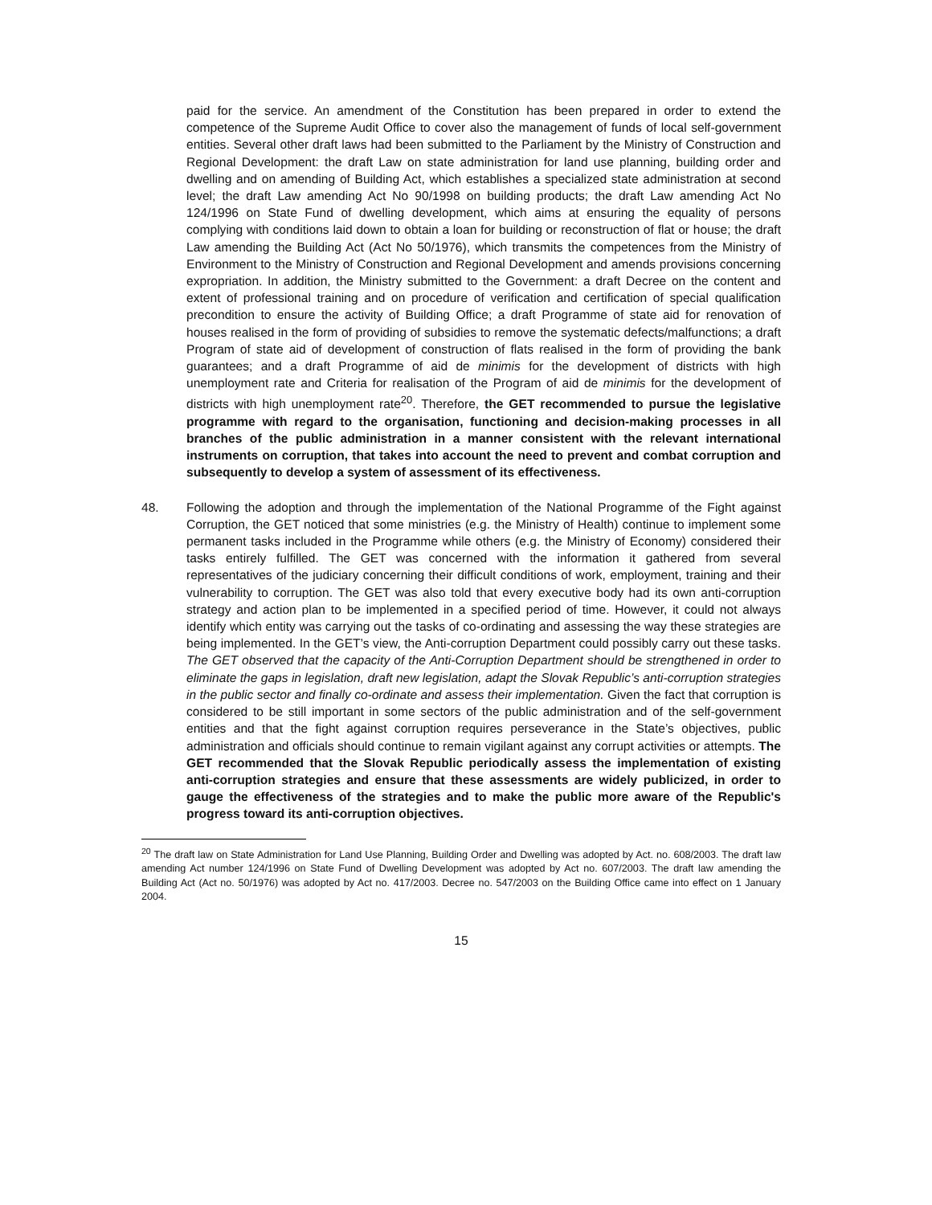paid for the service. An amendment of the Constitution has been prepared in order to extend the competence of the Supreme Audit Office to cover also the management of funds of local self-government entities. Several other draft laws had been submitted to the Parliament by the Ministry of Construction and Regional Development: the draft Law on state administration for land use planning, building order and dwelling and on amending of Building Act, which establishes a specialized state administration at second level; the draft Law amending Act No 90/1998 on building products; the draft Law amending Act No 124/1996 on State Fund of dwelling development, which aims at ensuring the equality of persons complying with conditions laid down to obtain a loan for building or reconstruction of flat or house; the draft Law amending the Building Act (Act No 50/1976), which transmits the competences from the Ministry of Environment to the Ministry of Construction and Regional Development and amends provisions concerning expropriation. In addition, the Ministry submitted to the Government: a draft Decree on the content and extent of professional training and on procedure of verification and certification of special qualification precondition to ensure the activity of Building Office; a draft Programme of state aid for renovation of houses realised in the form of providing of subsidies to remove the systematic defects/malfunctions; a draft Program of state aid of development of construction of flats realised in the form of providing the bank guarantees; and a draft Programme of aid de minimis for the development of districts with high unemployment rate and Criteria for realisation of the Program of aid de minimis for the development of districts with high unemployment rate<sup>20</sup>. Therefore, the GET recommended to pursue the legislative programme with regard to the organisation, functioning and decision-making processes in all branches of the public administration in a manner consistent with the relevant international instruments on corruption, that takes into account the need to prevent and combat corruption and subsequently to develop a system of assessment of its effectiveness.
48. Following the adoption and through the implementation of the National Programme of the Fight against Corruption, the GET noticed that some ministries (e.g. the Ministry of Health) continue to implement some permanent tasks included in the Programme while others (e.g. the Ministry of Economy) considered their tasks entirely fulfilled. The GET was concerned with the information it gathered from several representatives of the judiciary concerning their difficult conditions of work, employment, training and their vulnerability to corruption. The GET was also told that every executive body had its own anti-corruption strategy and action plan to be implemented in a specified period of time. However, it could not always identify which entity was carrying out the tasks of co-ordinating and assessing the way these strategies are being implemented. In the GET’s view, the Anti-corruption Department could possibly carry out these tasks. The GET observed that the capacity of the Anti-Corruption Department should be strengthened in order to eliminate the gaps in legislation, draft new legislation, adapt the Slovak Republic’s anti-corruption strategies in the public sector and finally co-ordinate and assess their implementation. Given the fact that corruption is considered to be still important in some sectors of the public administration and of the self-government entities and that the fight against corruption requires perseverance in the State’s objectives, public administration and officials should continue to remain vigilant against any corrupt activities or attempts. The GET recommended that the Slovak Republic periodically assess the implementation of existing anti-corruption strategies and ensure that these assessments are widely publicized, in order to gauge the effectiveness of the strategies and to make the public more aware of the Republic's progress toward its anti-corruption objectives.
<sup>20</sup> The draft law on State Administration for Land Use Planning, Building Order and Dwelling was adopted by Act. no. 608/2003. The draft law amending Act number 124/1996 on State Fund of Dwelling Development was adopted by Act no. 607/2003. The draft law amending the Building Act (Act no. 50/1976) was adopted by Act no. 417/2003. Decree no. 547/2003 on the Building Office came into effect on 1 January 2004.
15